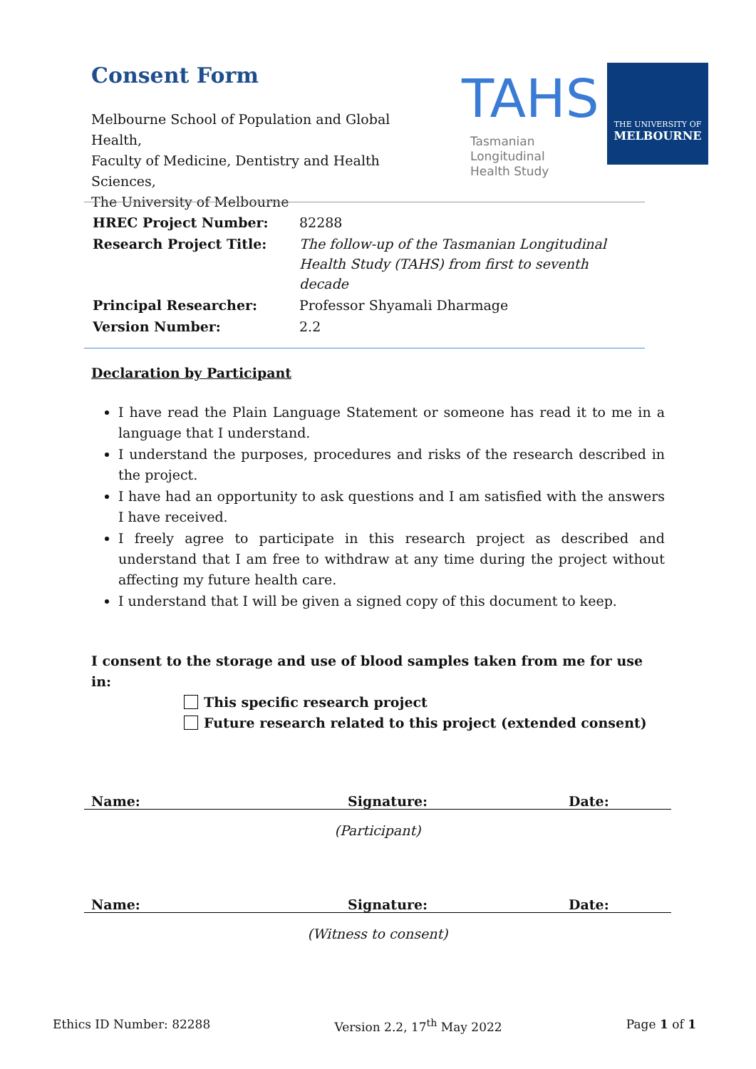Consent Form
Melbourne School of Population and Global Health,
Faculty of Medicine, Dentistry and Health Sciences,
The University of Melbourne
TAHS
Tasmanian Longitudinal
Health Study
THE UNIVERSITY OF
MELBOURNE
| HREC Project Number: | 82288 |
| Research Project Title: | The follow-up of the Tasmanian Longitudinal Health Study (TAHS) from first to seventh decade |
| Principal Researcher: | Professor Shyamali Dharmage |
| Version Number: | 2.2 |
Declaration by Participant
I have read the Plain Language Statement or someone has read it to me in a language that I understand.
I understand the purposes, procedures and risks of the research described in the project.
I have had an opportunity to ask questions and I am satisfied with the answers I have received.
I freely agree to participate in this research project as described and understand that I am free to withdraw at any time during the project without affecting my future health care.
I understand that I will be given a signed copy of this document to keep.
I consent to the storage and use of blood samples taken from me for use in:
This specific research project
Future research related to this project (extended consent)
| Name: | Signature: | Date: |
(Participant)
| Name: | Signature: | Date: |
(Witness to consent)
Ethics ID Number: 82288 Version 2.2, 17<sup>th</sup> May 2022 Page 1 of 1